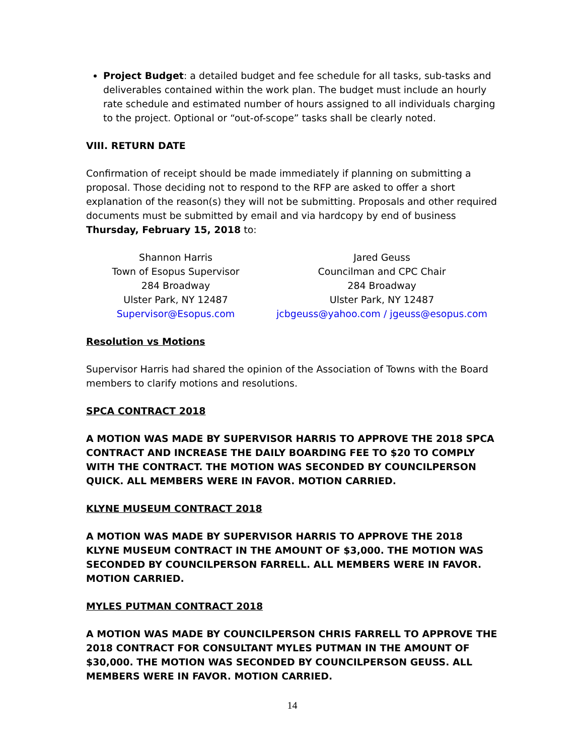Project Budget: a detailed budget and fee schedule for all tasks, sub-tasks and deliverables contained within the work plan. The budget must include an hourly rate schedule and estimated number of hours assigned to all individuals charging to the project. Optional or “out-of-scope” tasks shall be clearly noted.
VIII. RETURN DATE
Confirmation of receipt should be made immediately if planning on submitting a proposal. Those deciding not to respond to the RFP are asked to offer a short explanation of the reason(s) they will not be submitting. Proposals and other required documents must be submitted by email and via hardcopy by end of business Thursday, February 15, 2018 to:
Shannon Harris
Town of Esopus Supervisor
284 Broadway
Ulster Park, NY 12487
Supervisor@Esopus.com
Jared Geuss
Councilman and CPC Chair
284 Broadway
Ulster Park, NY 12487
jcbgeuss@yahoo.com / jgeuss@esopus.com
Resolution vs Motions
Supervisor Harris had shared the opinion of the Association of Towns with the Board members to clarify motions and resolutions.
SPCA CONTRACT 2018
A MOTION WAS MADE BY SUPERVISOR HARRIS TO APPROVE THE 2018 SPCA CONTRACT AND INCREASE THE DAILY BOARDING FEE TO $20 TO COMPLY WITH THE CONTRACT. THE MOTION WAS SECONDED BY COUNCILPERSON QUICK. ALL MEMBERS WERE IN FAVOR. MOTION CARRIED.
KLYNE MUSEUM CONTRACT 2018
A MOTION WAS MADE BY SUPERVISOR HARRIS TO APPROVE THE 2018 KLYNE MUSEUM CONTRACT IN THE AMOUNT OF $3,000. THE MOTION WAS SECONDED BY COUNCILPERSON FARRELL. ALL MEMBERS WERE IN FAVOR. MOTION CARRIED.
MYLES PUTMAN CONTRACT 2018
A MOTION WAS MADE BY COUNCILPERSON CHRIS FARRELL TO APPROVE THE 2018 CONTRACT FOR CONSULTANT MYLES PUTMAN IN THE AMOUNT OF $30,000. THE MOTION WAS SECONDED BY COUNCILPERSON GEUSS. ALL MEMBERS WERE IN FAVOR. MOTION CARRIED.
14